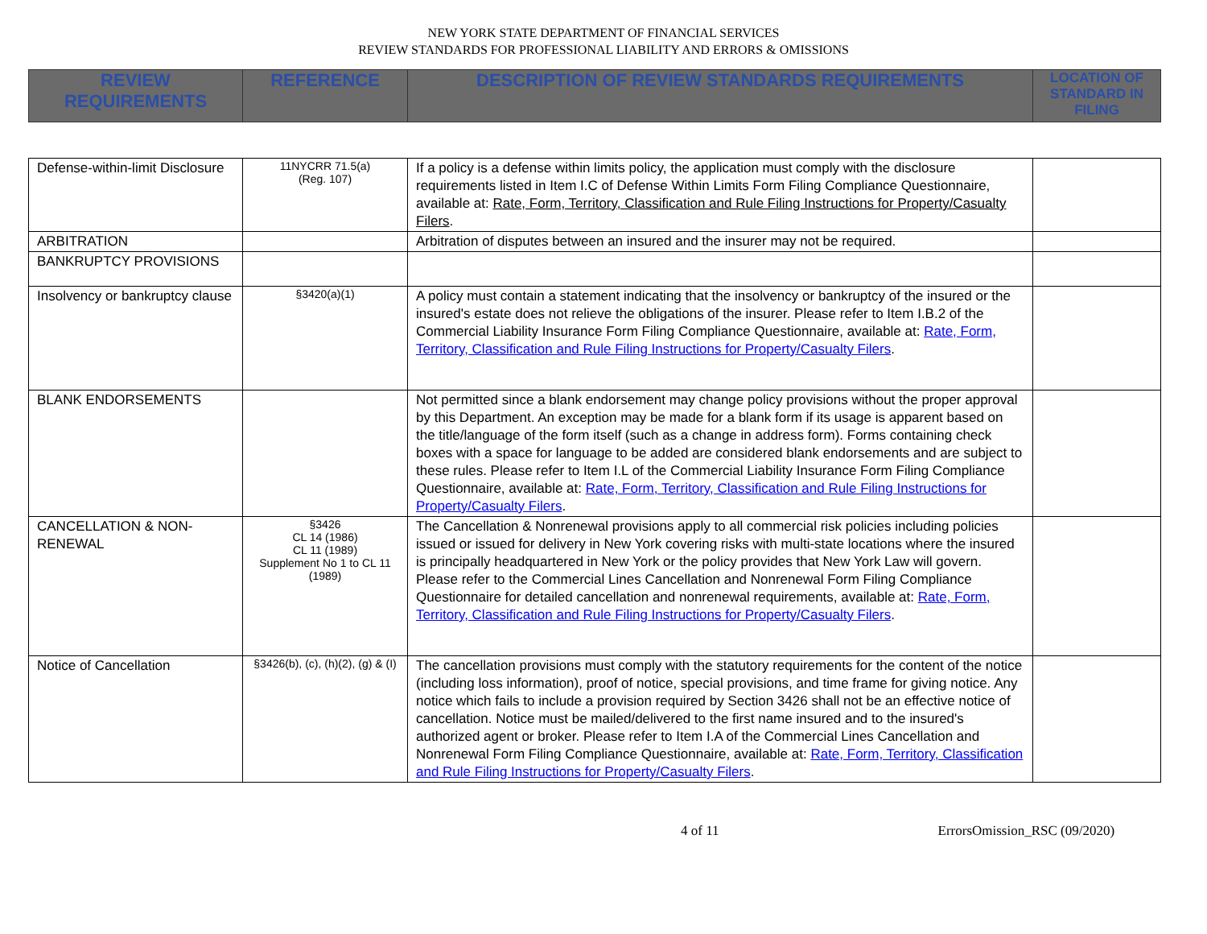NEW YORK STATE DEPARTMENT OF FINANCIAL SERVICES
REVIEW STANDARDS FOR PROFESSIONAL LIABILITY AND ERRORS & OMISSIONS
| REVIEW REQUIREMENTS | REFERENCE | DESCRIPTION OF REVIEW STANDARDS REQUIREMENTS | LOCATION OF STANDARD IN FILING |
| --- | --- | --- | --- |
| Defense-within-limit Disclosure | 11NYCRR 71.5(a) (Reg. 107) | If a policy is a defense within limits policy, the application must comply with the disclosure requirements listed in Item I.C of Defense Within Limits Form Filing Compliance Questionnaire, available at: Rate, Form, Territory, Classification and Rule Filing Instructions for Property/Casualty Filers . | |
| ARBITRATION | | Arbitration of disputes between an insured and the insurer may not be required. | |
| BANKRUPTCY PROVISIONS | | | |
| Insolvency or bankruptcy clause | §3420(a)(1) | A policy must contain a statement indicating that the insolvency or bankruptcy of the insured or the insured's estate does not relieve the obligations of the insurer. Please refer to Item I.B.2 of the Commercial Liability Insurance Form Filing Compliance Questionnaire, available at: Rate, Form, Territory, Classification and Rule Filing Instructions for Property/Casualty Filers . | |
| BLANK ENDORSEMENTS | | Not permitted since a blank endorsement may change policy provisions without the proper approval by this Department. An exception may be made for a blank form if its usage is apparent based on the title/language of the form itself (such as a change in address form). Forms containing check boxes with a space for language to be added are considered blank endorsements and are subject to these rules. Please refer to Item I.L of the Commercial Liability Insurance Form Filing Compliance Questionnaire, available at: Rate, Form, Territory, Classification and Rule Filing Instructions for Property/Casualty Filers . | |
| CANCELLATION & NON-RENEWAL | §3426 CL 14 (1986) CL 11 (1989) Supplement No 1 to CL 11 (1989) | The Cancellation & Nonrenewal provisions apply to all commercial risk policies including policies issued or issued for delivery in New York covering risks with multi-state locations where the insured is principally headquartered in New York or the policy provides that New York Law will govern. Please refer to the Commercial Lines Cancellation and Nonrenewal Form Filing Compliance Questionnaire for detailed cancellation and nonrenewal requirements, available at: Rate, Form, Territory, Classification and Rule Filing Instructions for Property/Casualty Filers . | |
| Notice of Cancellation | §3426(b), (c), (h)(2), (g) & (I) | The cancellation provisions must comply with the statutory requirements for the content of the notice (including loss information), proof of notice, special provisions, and time frame for giving notice. Any notice which fails to include a provision required by Section 3426 shall not be an effective notice of cancellation. Notice must be mailed/delivered to the first name insured and to the insured's authorized agent or broker. Please refer to Item I.A of the Commercial Lines Cancellation and Nonrenewal Form Filing Compliance Questionnaire, available at: Rate, Form, Territory, Classification and Rule Filing Instructions for Property/Casualty Filers . | |
4 of 11 ErrorsOmission_RSC (09/2020)